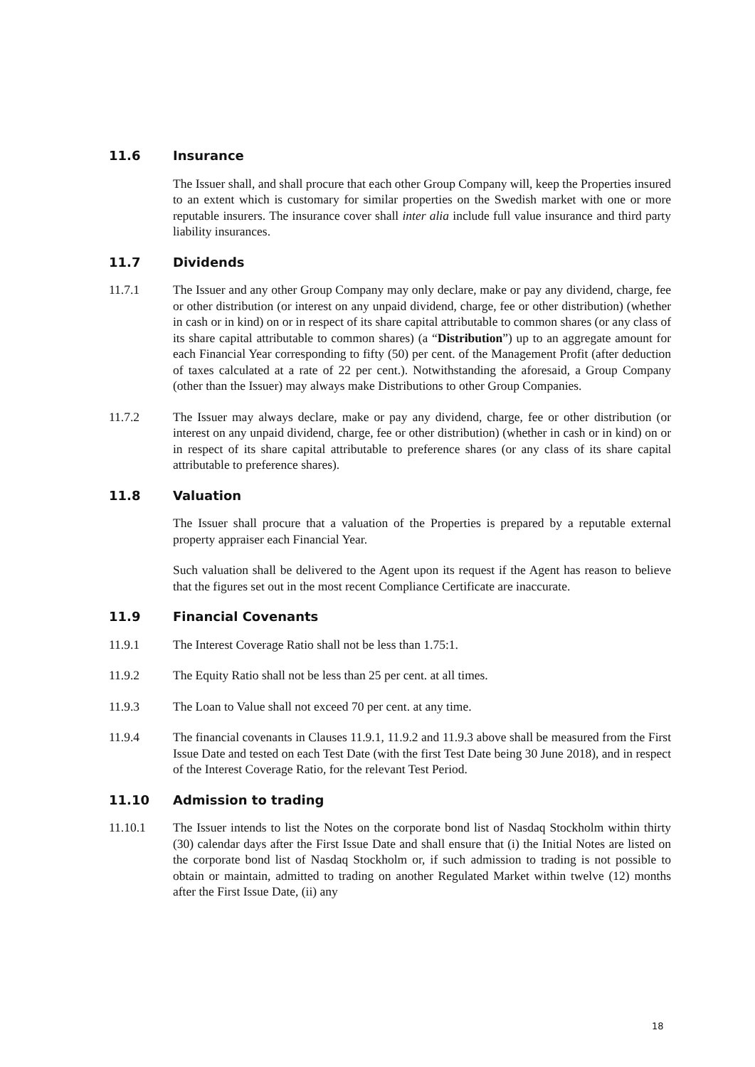11.6 Insurance
The Issuer shall, and shall procure that each other Group Company will, keep the Properties insured to an extent which is customary for similar properties on the Swedish market with one or more reputable insurers. The insurance cover shall inter alia include full value insurance and third party liability insurances.
11.7 Dividends
11.7.1 The Issuer and any other Group Company may only declare, make or pay any dividend, charge, fee or other distribution (or interest on any unpaid dividend, charge, fee or other distribution) (whether in cash or in kind) on or in respect of its share capital attributable to common shares (or any class of its share capital attributable to common shares) (a “Distribution”) up to an aggregate amount for each Financial Year corresponding to fifty (50) per cent. of the Management Profit (after deduction of taxes calculated at a rate of 22 per cent.). Notwithstanding the aforesaid, a Group Company (other than the Issuer) may always make Distributions to other Group Companies.
11.7.2 The Issuer may always declare, make or pay any dividend, charge, fee or other distribution (or interest on any unpaid dividend, charge, fee or other distribution) (whether in cash or in kind) on or in respect of its share capital attributable to preference shares (or any class of its share capital attributable to preference shares).
11.8 Valuation
The Issuer shall procure that a valuation of the Properties is prepared by a reputable external property appraiser each Financial Year.
Such valuation shall be delivered to the Agent upon its request if the Agent has reason to believe that the figures set out in the most recent Compliance Certificate are inaccurate.
11.9 Financial Covenants
11.9.1 The Interest Coverage Ratio shall not be less than 1.75:1.
11.9.2 The Equity Ratio shall not be less than 25 per cent. at all times.
11.9.3 The Loan to Value shall not exceed 70 per cent. at any time.
11.9.4 The financial covenants in Clauses 11.9.1, 11.9.2 and 11.9.3 above shall be measured from the First Issue Date and tested on each Test Date (with the first Test Date being 30 June 2018), and in respect of the Interest Coverage Ratio, for the relevant Test Period.
11.10 Admission to trading
11.10.1 The Issuer intends to list the Notes on the corporate bond list of Nasdaq Stockholm within thirty (30) calendar days after the First Issue Date and shall ensure that (i) the Initial Notes are listed on the corporate bond list of Nasdaq Stockholm or, if such admission to trading is not possible to obtain or maintain, admitted to trading on another Regulated Market within twelve (12) months after the First Issue Date, (ii) any
18